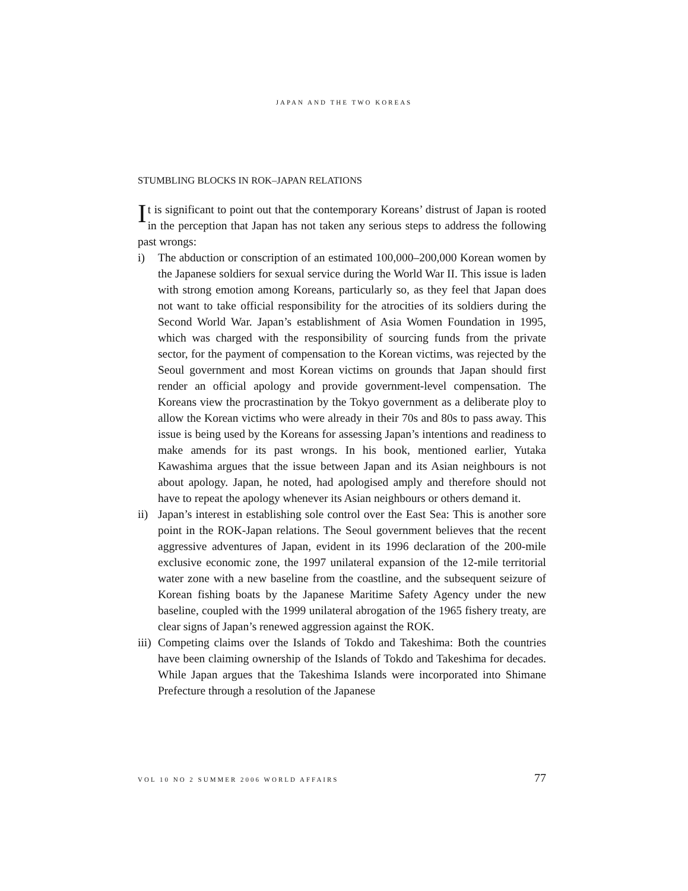JAPAN AND THE TWO KOREAS
STUMBLING BLOCKS IN ROK–JAPAN RELATIONS
It is significant to point out that the contemporary Koreans’ distrust of Japan is rooted in the perception that Japan has not taken any serious steps to address the following past wrongs:
i) The abduction or conscription of an estimated 100,000–200,000 Korean women by the Japanese soldiers for sexual service during the World War II. This issue is laden with strong emotion among Koreans, particularly so, as they feel that Japan does not want to take official responsibility for the atrocities of its soldiers during the Second World War. Japan’s establishment of Asia Women Foundation in 1995, which was charged with the responsibility of sourcing funds from the private sector, for the payment of compensation to the Korean victims, was rejected by the Seoul government and most Korean victims on grounds that Japan should first render an official apology and provide government-level compensation. The Koreans view the procrastination by the Tokyo government as a deliberate ploy to allow the Korean victims who were already in their 70s and 80s to pass away. This issue is being used by the Koreans for assessing Japan’s intentions and readiness to make amends for its past wrongs. In his book, mentioned earlier, Yutaka Kawashima argues that the issue between Japan and its Asian neighbours is not about apology. Japan, he noted, had apologised amply and therefore should not have to repeat the apology whenever its Asian neighbours or others demand it.
ii) Japan’s interest in establishing sole control over the East Sea: This is another sore point in the ROK-Japan relations. The Seoul government believes that the recent aggressive adventures of Japan, evident in its 1996 declaration of the 200-mile exclusive economic zone, the 1997 unilateral expansion of the 12-mile territorial water zone with a new baseline from the coastline, and the subsequent seizure of Korean fishing boats by the Japanese Maritime Safety Agency under the new baseline, coupled with the 1999 unilateral abrogation of the 1965 fishery treaty, are clear signs of Japan’s renewed aggression against the ROK.
iii) Competing claims over the Islands of Tokdo and Takeshima: Both the countries have been claiming ownership of the Islands of Tokdo and Takeshima for decades. While Japan argues that the Takeshima Islands were incorporated into Shimane Prefecture through a resolution of the Japanese
VOL 10 NO 2 SUMMER 2006 WORLD AFFAIRS 77